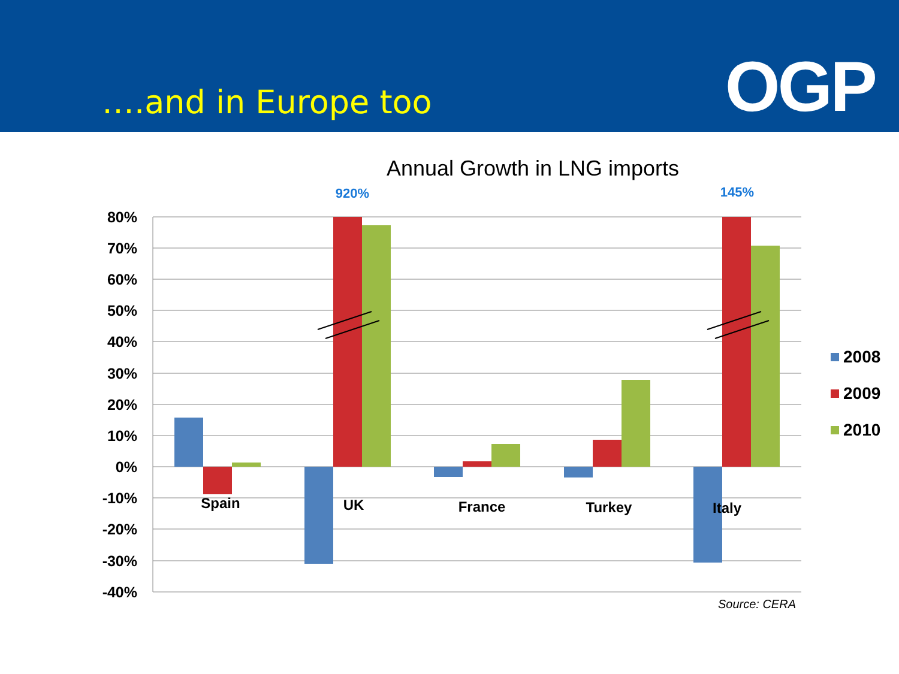….and in Europe too
OGP
Annual Growth in LNG imports
80%
70%
60%
50%
40%
30%
20%
10%
0%
-10%
-20%
-30%
-40%
920%
145%
Spain
UK
France
Turkey
Italy
2008
2009
2010
Source: CERA